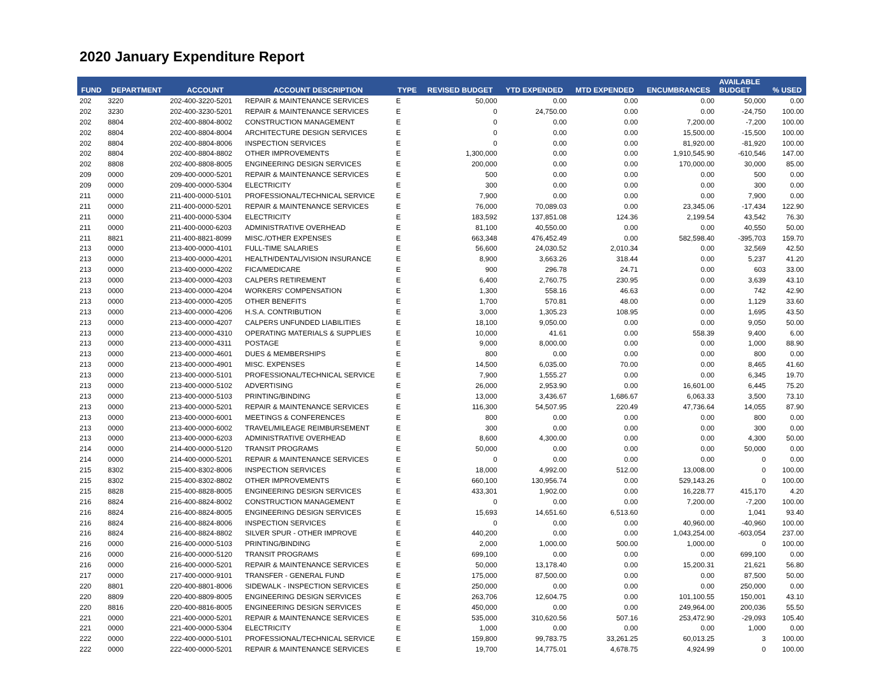2020 January Expenditure Report
| FUND | DEPARTMENT | ACCOUNT | ACCOUNT DESCRIPTION | TYPE | REVISED BUDGET | YTD EXPENDED | MTD EXPENDED | ENCUMBRANCES | AVAILABLE BUDGET | % USED |
| --- | --- | --- | --- | --- | --- | --- | --- | --- | --- | --- |
| 202 | 3220 | 202-400-3220-5201 | REPAIR & MAINTENANCE SERVICES | E | 50,000 | 0.00 | 0.00 | 0.00 | 50,000 | 0.00 |
| 202 | 3230 | 202-400-3230-5201 | REPAIR & MAINTENANCE SERVICES | E | 0 | 24,750.00 | 0.00 | 0.00 | -24,750 | 100.00 |
| 202 | 8804 | 202-400-8804-8002 | CONSTRUCTION MANAGEMENT | E | 0 | 0.00 | 0.00 | 7,200.00 | -7,200 | 100.00 |
| 202 | 8804 | 202-400-8804-8004 | ARCHITECTURE DESIGN SERVICES | E | 0 | 0.00 | 0.00 | 15,500.00 | -15,500 | 100.00 |
| 202 | 8804 | 202-400-8804-8006 | INSPECTION SERVICES | E | 0 | 0.00 | 0.00 | 81,920.00 | -81,920 | 100.00 |
| 202 | 8804 | 202-400-8804-8802 | OTHER IMPROVEMENTS | E | 1,300,000 | 0.00 | 0.00 | 1,910,545.90 | -610,546 | 147.00 |
| 202 | 8808 | 202-400-8808-8005 | ENGINEERING DESIGN SERVICES | E | 200,000 | 0.00 | 0.00 | 170,000.00 | 30,000 | 85.00 |
| 209 | 0000 | 209-400-0000-5201 | REPAIR & MAINTENANCE SERVICES | E | 500 | 0.00 | 0.00 | 0.00 | 500 | 0.00 |
| 209 | 0000 | 209-400-0000-5304 | ELECTRICITY | E | 300 | 0.00 | 0.00 | 0.00 | 300 | 0.00 |
| 211 | 0000 | 211-400-0000-5101 | PROFESSIONAL/TECHNICAL SERVICE | E | 7,900 | 0.00 | 0.00 | 0.00 | 7,900 | 0.00 |
| 211 | 0000 | 211-400-0000-5201 | REPAIR & MAINTENANCE SERVICES | E | 76,000 | 70,089.03 | 0.00 | 23,345.06 | -17,434 | 122.90 |
| 211 | 0000 | 211-400-0000-5304 | ELECTRICITY | E | 183,592 | 137,851.08 | 124.36 | 2,199.54 | 43,542 | 76.30 |
| 211 | 0000 | 211-400-0000-6203 | ADMINISTRATIVE OVERHEAD | E | 81,100 | 40,550.00 | 0.00 | 0.00 | 40,550 | 50.00 |
| 211 | 8821 | 211-400-8821-8099 | MISC./OTHER EXPENSES | E | 663,348 | 476,452.49 | 0.00 | 582,598.40 | -395,703 | 159.70 |
| 213 | 0000 | 213-400-0000-4101 | FULL-TIME SALARIES | E | 56,600 | 24,030.52 | 2,010.34 | 0.00 | 32,569 | 42.50 |
| 213 | 0000 | 213-400-0000-4201 | HEALTH/DENTAL/VISION INSURANCE | E | 8,900 | 3,663.26 | 318.44 | 0.00 | 5,237 | 41.20 |
| 213 | 0000 | 213-400-0000-4202 | FICA/MEDICARE | E | 900 | 296.78 | 24.71 | 0.00 | 603 | 33.00 |
| 213 | 0000 | 213-400-0000-4203 | CALPERS RETIREMENT | E | 6,400 | 2,760.75 | 230.95 | 0.00 | 3,639 | 43.10 |
| 213 | 0000 | 213-400-0000-4204 | WORKERS' COMPENSATION | E | 1,300 | 558.16 | 46.63 | 0.00 | 742 | 42.90 |
| 213 | 0000 | 213-400-0000-4205 | OTHER BENEFITS | E | 1,700 | 570.81 | 48.00 | 0.00 | 1,129 | 33.60 |
| 213 | 0000 | 213-400-0000-4206 | H.S.A. CONTRIBUTION | E | 3,000 | 1,305.23 | 108.95 | 0.00 | 1,695 | 43.50 |
| 213 | 0000 | 213-400-0000-4207 | CALPERS UNFUNDED LIABILITIES | E | 18,100 | 9,050.00 | 0.00 | 0.00 | 9,050 | 50.00 |
| 213 | 0000 | 213-400-0000-4310 | OPERATING MATERIALS & SUPPLIES | E | 10,000 | 41.61 | 0.00 | 558.39 | 9,400 | 6.00 |
| 213 | 0000 | 213-400-0000-4311 | POSTAGE | E | 9,000 | 8,000.00 | 0.00 | 0.00 | 1,000 | 88.90 |
| 213 | 0000 | 213-400-0000-4601 | DUES & MEMBERSHIPS | E | 800 | 0.00 | 0.00 | 0.00 | 800 | 0.00 |
| 213 | 0000 | 213-400-0000-4901 | MISC. EXPENSES | E | 14,500 | 6,035.00 | 70.00 | 0.00 | 8,465 | 41.60 |
| 213 | 0000 | 213-400-0000-5101 | PROFESSIONAL/TECHNICAL SERVICE | E | 7,900 | 1,555.27 | 0.00 | 0.00 | 6,345 | 19.70 |
| 213 | 0000 | 213-400-0000-5102 | ADVERTISING | E | 26,000 | 2,953.90 | 0.00 | 16,601.00 | 6,445 | 75.20 |
| 213 | 0000 | 213-400-0000-5103 | PRINTING/BINDING | E | 13,000 | 3,436.67 | 1,686.67 | 6,063.33 | 3,500 | 73.10 |
| 213 | 0000 | 213-400-0000-5201 | REPAIR & MAINTENANCE SERVICES | E | 116,300 | 54,507.95 | 220.49 | 47,736.64 | 14,055 | 87.90 |
| 213 | 0000 | 213-400-0000-6001 | MEETINGS & CONFERENCES | E | 800 | 0.00 | 0.00 | 0.00 | 800 | 0.00 |
| 213 | 0000 | 213-400-0000-6002 | TRAVEL/MILEAGE REIMBURSEMENT | E | 300 | 0.00 | 0.00 | 0.00 | 300 | 0.00 |
| 213 | 0000 | 213-400-0000-6203 | ADMINISTRATIVE OVERHEAD | E | 8,600 | 4,300.00 | 0.00 | 0.00 | 4,300 | 50.00 |
| 214 | 0000 | 214-400-0000-5120 | TRANSIT PROGRAMS | E | 50,000 | 0.00 | 0.00 | 0.00 | 50,000 | 0.00 |
| 214 | 0000 | 214-400-0000-5201 | REPAIR & MAINTENANCE SERVICES | E | 0 | 0.00 | 0.00 | 0.00 | 0 | 0.00 |
| 215 | 8302 | 215-400-8302-8006 | INSPECTION SERVICES | E | 18,000 | 4,992.00 | 512.00 | 13,008.00 | 0 | 100.00 |
| 215 | 8302 | 215-400-8302-8802 | OTHER IMPROVEMENTS | E | 660,100 | 130,956.74 | 0.00 | 529,143.26 | 0 | 100.00 |
| 215 | 8828 | 215-400-8828-8005 | ENGINEERING DESIGN SERVICES | E | 433,301 | 1,902.00 | 0.00 | 16,228.77 | 415,170 | 4.20 |
| 216 | 8824 | 216-400-8824-8002 | CONSTRUCTION MANAGEMENT | E | 0 | 0.00 | 0.00 | 7,200.00 | -7,200 | 100.00 |
| 216 | 8824 | 216-400-8824-8005 | ENGINEERING DESIGN SERVICES | E | 15,693 | 14,651.60 | 6,513.60 | 0.00 | 1,041 | 93.40 |
| 216 | 8824 | 216-400-8824-8006 | INSPECTION SERVICES | E | 0 | 0.00 | 0.00 | 40,960.00 | -40,960 | 100.00 |
| 216 | 8824 | 216-400-8824-8802 | SILVER SPUR - OTHER IMPROVE | E | 440,200 | 0.00 | 0.00 | 1,043,254.00 | -603,054 | 237.00 |
| 216 | 0000 | 216-400-0000-5103 | PRINTING/BINDING | E | 2,000 | 1,000.00 | 500.00 | 1,000.00 | 0 | 100.00 |
| 216 | 0000 | 216-400-0000-5120 | TRANSIT PROGRAMS | E | 699,100 | 0.00 | 0.00 | 0.00 | 699,100 | 0.00 |
| 216 | 0000 | 216-400-0000-5201 | REPAIR & MAINTENANCE SERVICES | E | 50,000 | 13,178.40 | 0.00 | 15,200.31 | 21,621 | 56.80 |
| 217 | 0000 | 217-400-0000-9101 | TRANSFER - GENERAL FUND | E | 175,000 | 87,500.00 | 0.00 | 0.00 | 87,500 | 50.00 |
| 220 | 8801 | 220-400-8801-8006 | SIDEWALK - INSPECTION SERVICES | E | 250,000 | 0.00 | 0.00 | 0.00 | 250,000 | 0.00 |
| 220 | 8809 | 220-400-8809-8005 | ENGINEERING DESIGN SERVICES | E | 263,706 | 12,604.75 | 0.00 | 101,100.55 | 150,001 | 43.10 |
| 220 | 8816 | 220-400-8816-8005 | ENGINEERING DESIGN SERVICES | E | 450,000 | 0.00 | 0.00 | 249,964.00 | 200,036 | 55.50 |
| 221 | 0000 | 221-400-0000-5201 | REPAIR & MAINTENANCE SERVICES | E | 535,000 | 310,620.56 | 507.16 | 253,472.90 | -29,093 | 105.40 |
| 221 | 0000 | 221-400-0000-5304 | ELECTRICITY | E | 1,000 | 0.00 | 0.00 | 0.00 | 1,000 | 0.00 |
| 222 | 0000 | 222-400-0000-5101 | PROFESSIONAL/TECHNICAL SERVICE | E | 159,800 | 99,783.75 | 33,261.25 | 60,013.25 | 3 | 100.00 |
| 222 | 0000 | 222-400-0000-5201 | REPAIR & MAINTENANCE SERVICES | E | 19,700 | 14,775.01 | 4,678.75 | 4,924.99 | 0 | 100.00 |